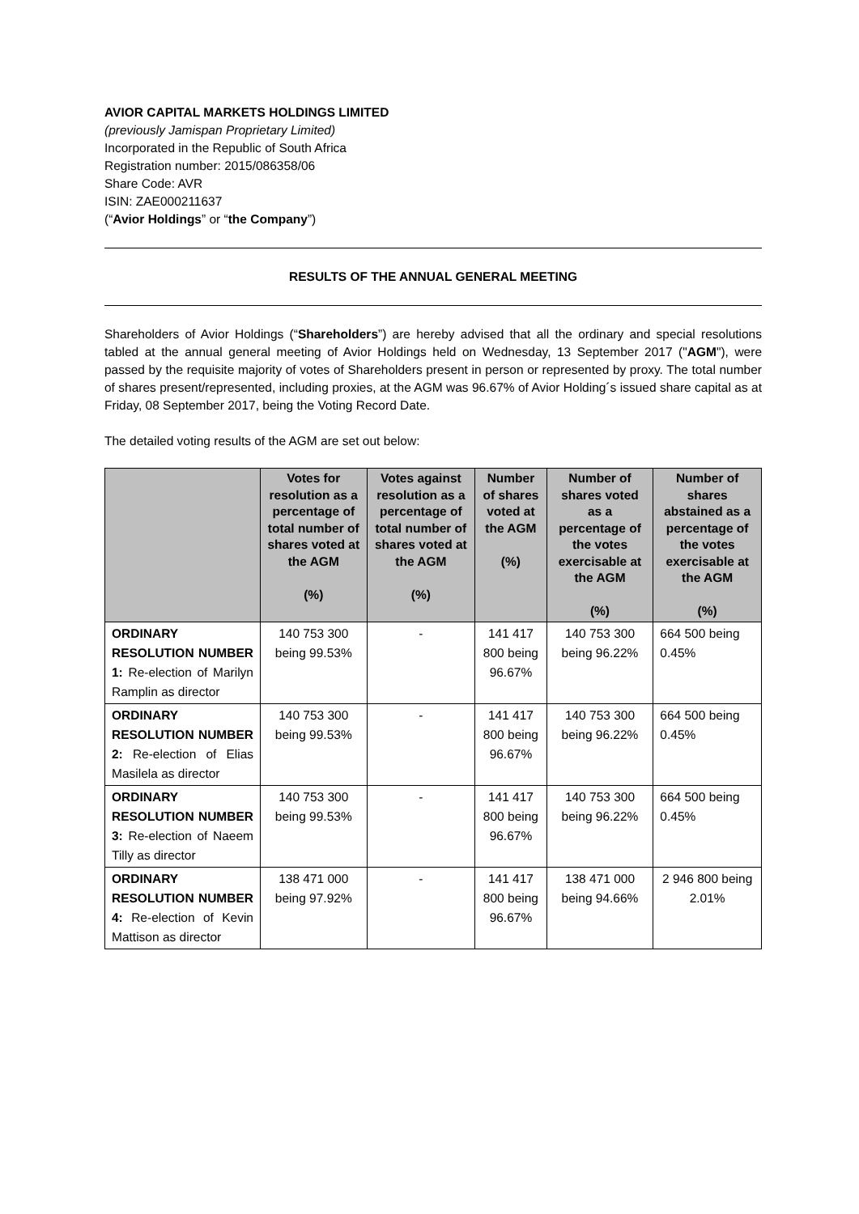AVIOR CAPITAL MARKETS HOLDINGS LIMITED
(previously Jamispan Proprietary Limited)
Incorporated in the Republic of South Africa
Registration number: 2015/086358/06
Share Code: AVR
ISIN: ZAE000211637
(“Avior Holdings” or “the Company”)
RESULTS OF THE ANNUAL GENERAL MEETING
Shareholders of Avior Holdings (“Shareholders”) are hereby advised that all the ordinary and special resolutions tabled at the annual general meeting of Avior Holdings held on Wednesday, 13 September 2017 ("AGM"), were passed by the requisite majority of votes of Shareholders present in person or represented by proxy. The total number of shares present/represented, including proxies, at the AGM was 96.67% of Avior Holding´s issued share capital as at Friday, 08 September 2017, being the Voting Record Date.
The detailed voting results of the AGM are set out below:
| | Votes for resolution as a percentage of total number of shares voted at the AGM (%) | Votes against resolution as a percentage of total number of shares voted at the AGM (%) | Number of shares voted at the AGM (%) | Number of shares voted as a percentage of the votes exercisable at the AGM (%) | Number of shares abstained as a percentage of the votes exercisable at the AGM (%) |
| --- | --- | --- | --- | --- | --- |
| ORDINARY RESOLUTION NUMBER 1: Re-election of Marilyn Ramplin as director | 140 753 300 being 99.53% | - | 141 417 800 being 96.67% | 140 753 300 being 96.22% | 664 500 being 0.45% |
| ORDINARY RESOLUTION NUMBER 2: Re-election of Elias Masilela as director | 140 753 300 being 99.53% | - | 141 417 800 being 96.67% | 140 753 300 being 96.22% | 664 500 being 0.45% |
| ORDINARY RESOLUTION NUMBER 3: Re-election of Naeem Tilly as director | 140 753 300 being 99.53% | - | 141 417 800 being 96.67% | 140 753 300 being 96.22% | 664 500 being 0.45% |
| ORDINARY RESOLUTION NUMBER 4: Re-election of Kevin Mattison as director | 138 471 000 being 97.92% | - | 141 417 800 being 96.67% | 138 471 000 being 94.66% | 2 946 800 being 2.01% |